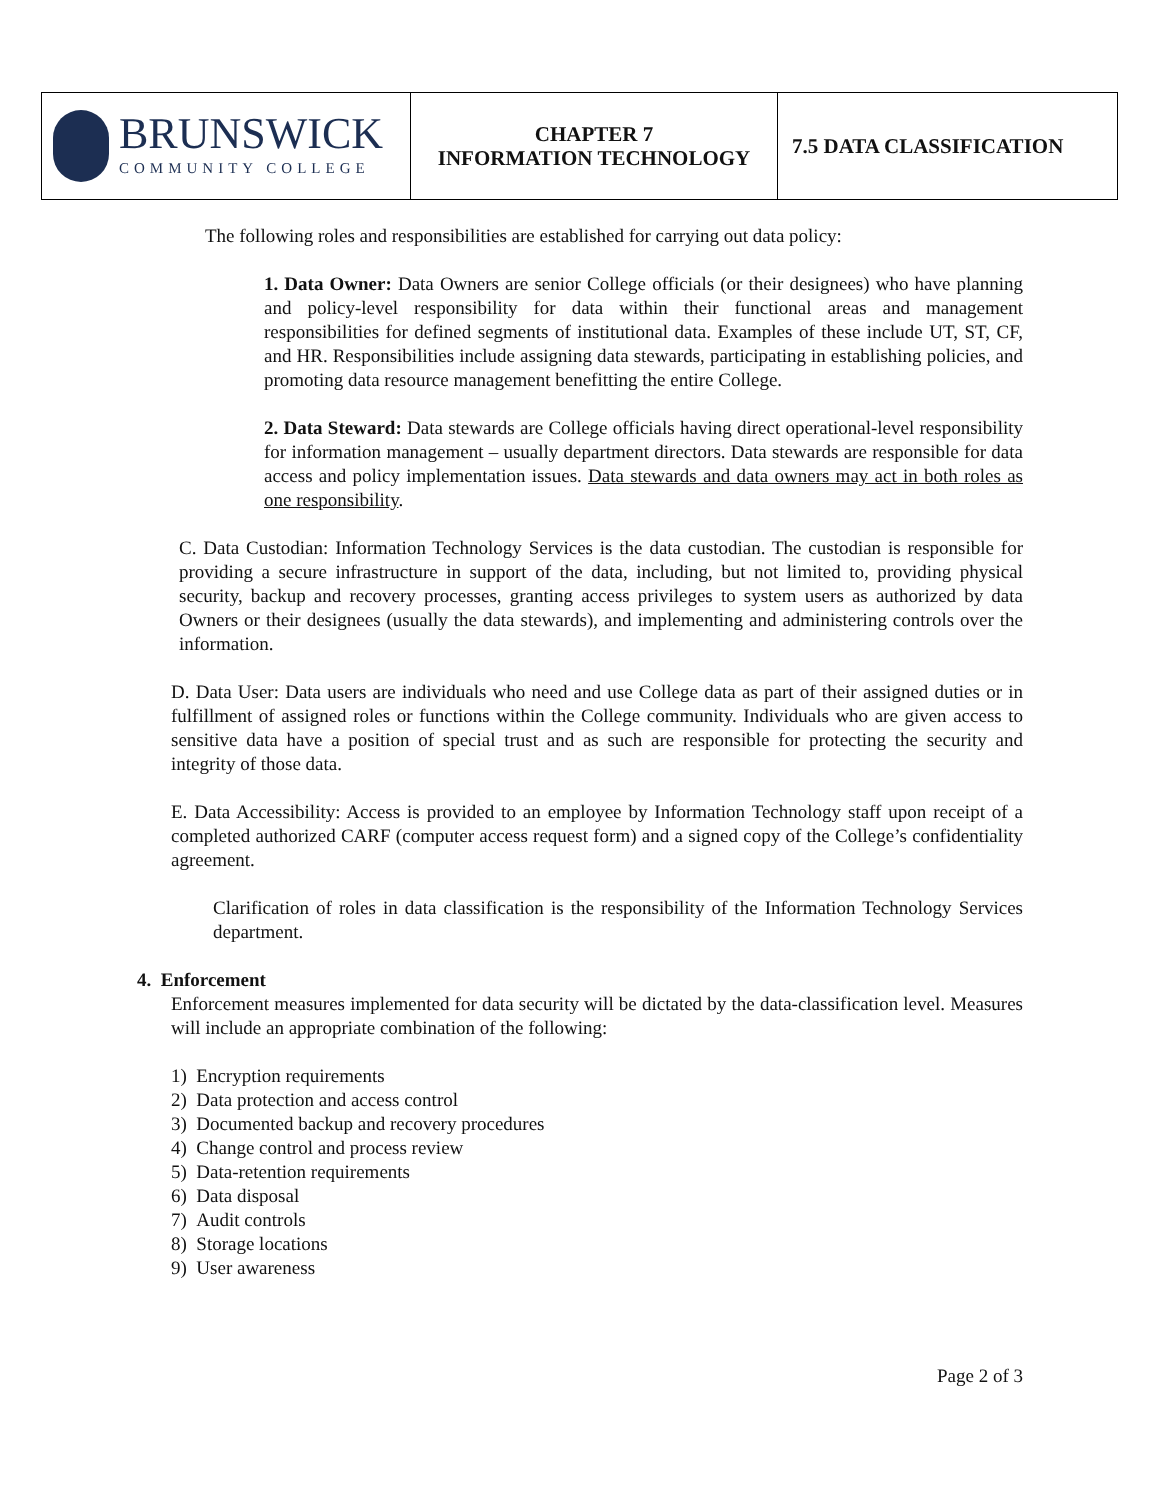| BRUNSWICK COMMUNITY COLLEGE | CHAPTER 7 INFORMATION TECHNOLOGY | 7.5 DATA CLASSIFICATION |
The following roles and responsibilities are established for carrying out data policy:
1. Data Owner: Data Owners are senior College officials (or their designees) who have planning and policy-level responsibility for data within their functional areas and management responsibilities for defined segments of institutional data. Examples of these include UT, ST, CF, and HR. Responsibilities include assigning data stewards, participating in establishing policies, and promoting data resource management benefitting the entire College.
2. Data Steward: Data stewards are College officials having direct operational-level responsibility for information management – usually department directors. Data stewards are responsible for data access and policy implementation issues. Data stewards and data owners may act in both roles as one responsibility.
C. Data Custodian: Information Technology Services is the data custodian. The custodian is responsible for providing a secure infrastructure in support of the data, including, but not limited to, providing physical security, backup and recovery processes, granting access privileges to system users as authorized by data Owners or their designees (usually the data stewards), and implementing and administering controls over the information.
D. Data User: Data users are individuals who need and use College data as part of their assigned duties or in fulfillment of assigned roles or functions within the College community. Individuals who are given access to sensitive data have a position of special trust and as such are responsible for protecting the security and integrity of those data.
E. Data Accessibility: Access is provided to an employee by Information Technology staff upon receipt of a completed authorized CARF (computer access request form) and a signed copy of the College’s confidentiality agreement.
Clarification of roles in data classification is the responsibility of the Information Technology Services department.
4. Enforcement
Enforcement measures implemented for data security will be dictated by the data-classification level. Measures will include an appropriate combination of the following:
1) Encryption requirements
2) Data protection and access control
3) Documented backup and recovery procedures
4) Change control and process review
5) Data-retention requirements
6) Data disposal
7) Audit controls
8) Storage locations
9) User awareness
Page 2 of 3